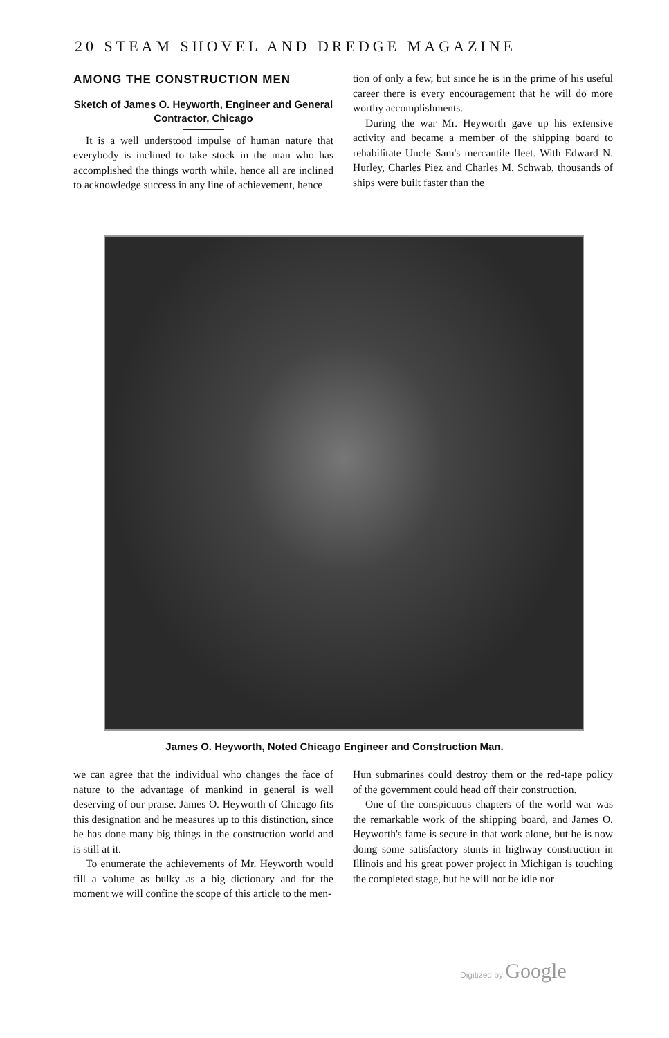20 STEAM SHOVEL AND DREDGE MAGAZINE
AMONG THE CONSTRUCTION MEN
Sketch of James O. Heyworth, Engineer and General Contractor, Chicago
It is a well understood impulse of human nature that everybody is inclined to take stock in the man who has accomplished the things worth while, hence all are inclined to acknowledge success in any line of achievement, hence
tion of only a few, but since he is in the prime of his useful career there is every encouragement that he will do more worthy accomplishments.
During the war Mr. Heyworth gave up his extensive activity and became a member of the shipping board to rehabilitate Uncle Sam's mercantile fleet. With Edward N. Hurley, Charles Piez and Charles M. Schwab, thousands of ships were built faster than the
James O. Heyworth, Noted Chicago Engineer and Construction Man.
we can agree that the individual who changes the face of nature to the advantage of mankind in general is well deserving of our praise. James O. Heyworth of Chicago fits this designation and he measures up to this distinction, since he has done many big things in the construction world and is still at it.
To enumerate the achievements of Mr. Heyworth would fill a volume as bulky as a big dictionary and for the moment we will confine the scope of this article to the men-
Hun submarines could destroy them or the red-tape policy of the government could head off their construction.
One of the conspicuous chapters of the world war was the remarkable work of the shipping board, and James O. Heyworth's fame is secure in that work alone, but he is now doing some satisfactory stunts in highway construction in Illinois and his great power project in Michigan is touching the completed stage, but he will not be idle nor
Digitized by Google